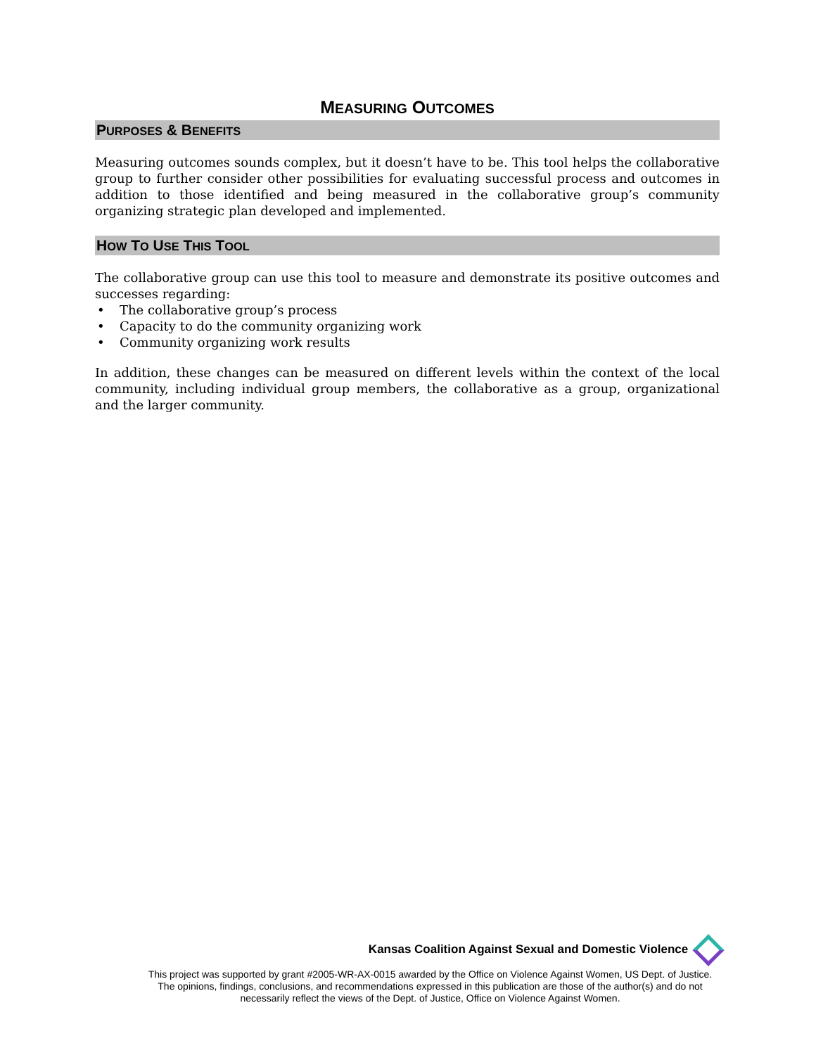MEASURING OUTCOMES
PURPOSES & BENEFITS
Measuring outcomes sounds complex, but it doesn’t have to be. This tool helps the collaborative group to further consider other possibilities for evaluating successful process and outcomes in addition to those identified and being measured in the collaborative group’s community organizing strategic plan developed and implemented.
HOW TO USE THIS TOOL
The collaborative group can use this tool to measure and demonstrate its positive outcomes and successes regarding:
• The collaborative group’s process
• Capacity to do the community organizing work
• Community organizing work results
In addition, these changes can be measured on different levels within the context of the local community, including individual group members, the collaborative as a group, organizational and the larger community.
Kansas Coalition Against Sexual and Domestic Violence
This project was supported by grant #2005-WR-AX-0015 awarded by the Office on Violence Against Women, US Dept. of Justice. The opinions, findings, conclusions, and recommendations expressed in this publication are those of the author(s) and do not necessarily reflect the views of the Dept. of Justice, Office on Violence Against Women.